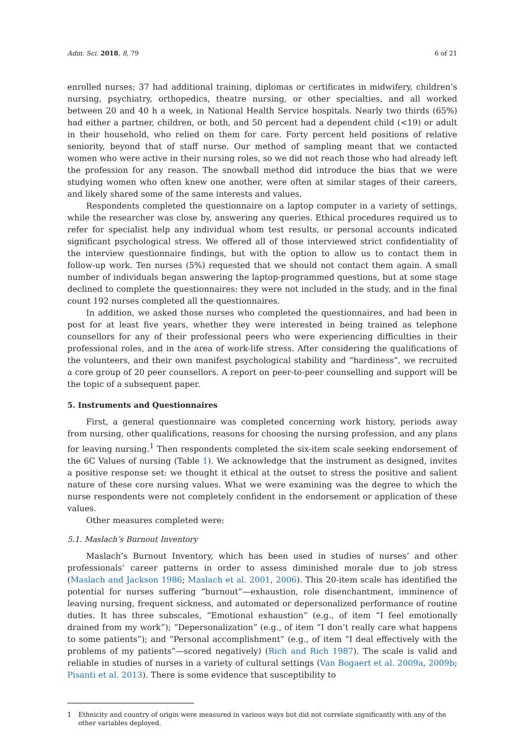Adm. Sci. 2018, 8, 79 6 of 21
enrolled nurses; 37 had additional training, diplomas or certificates in midwifery, children’s nursing, psychiatry, orthopedics, theatre nursing, or other specialties, and all worked between 20 and 40 h a week, in National Health Service hospitals. Nearly two thirds (65%) had either a partner, children, or both, and 50 percent had a dependent child (<19) or adult in their household, who relied on them for care. Forty percent held positions of relative seniority, beyond that of staff nurse. Our method of sampling meant that we contacted women who were active in their nursing roles, so we did not reach those who had already left the profession for any reason. The snowball method did introduce the bias that we were studying women who often knew one another, were often at similar stages of their careers, and likely shared some of the same interests and values.
Respondents completed the questionnaire on a laptop computer in a variety of settings, while the researcher was close by, answering any queries. Ethical procedures required us to refer for specialist help any individual whom test results, or personal accounts indicated significant psychological stress. We offered all of those interviewed strict confidentiality of the interview questionnaire findings, but with the option to allow us to contact them in follow-up work. Ten nurses (5%) requested that we should not contact them again. A small number of individuals began answering the laptop-programmed questions, but at some stage declined to complete the questionnaires: they were not included in the study, and in the final count 192 nurses completed all the questionnaires.
In addition, we asked those nurses who completed the questionnaires, and had been in post for at least five years, whether they were interested in being trained as telephone counsellors for any of their professional peers who were experiencing difficulties in their professional roles, and in the area of work-life stress. After considering the qualifications of the volunteers, and their own manifest psychological stability and “hardiness”, we recruited a core group of 20 peer counsellors. A report on peer-to-peer counselling and support will be the topic of a subsequent paper.
5. Instruments and Questionnaires
First, a general questionnaire was completed concerning work history, periods away from nursing, other qualifications, reasons for choosing the nursing profession, and any plans for leaving nursing.<sup>1</sup> Then respondents completed the six-item scale seeking endorsement of the 6C Values of nursing (Table 1). We acknowledge that the instrument as designed, invites a positive response set: we thought it ethical at the outset to stress the positive and salient nature of these core nursing values. What we were examining was the degree to which the nurse respondents were not completely confident in the endorsement or application of these values.
Other measures completed were:
5.1. Maslach’s Burnout Inventory
Maslach’s Burnout Inventory, which has been used in studies of nurses’ and other professionals’ career patterns in order to assess diminished morale due to job stress (Maslach and Jackson 1986; Maslach et al. 2001, 2006). This 20-item scale has identified the potential for nurses suffering “burnout”—exhaustion, role disenchantment, imminence of leaving nursing, frequent sickness, and automated or depersonalized performance of routine duties. It has three subscales, “Emotional exhaustion” (e.g., of item “I feel emotionally drained from my work”); “Depersonalization” (e.g., of item “I don’t really care what happens to some patients”); and “Personal accomplishment” (e.g., of item “I deal effectively with the problems of my patients”—scored negatively) (Rich and Rich 1987). The scale is valid and reliable in studies of nurses in a variety of cultural settings (Van Bogaert et al. 2009a, 2009b; Pisanti et al. 2013). There is some evidence that susceptibility to
1 Ethnicity and country of origin were measured in various ways but did not correlate significantly with any of the other variables deployed.